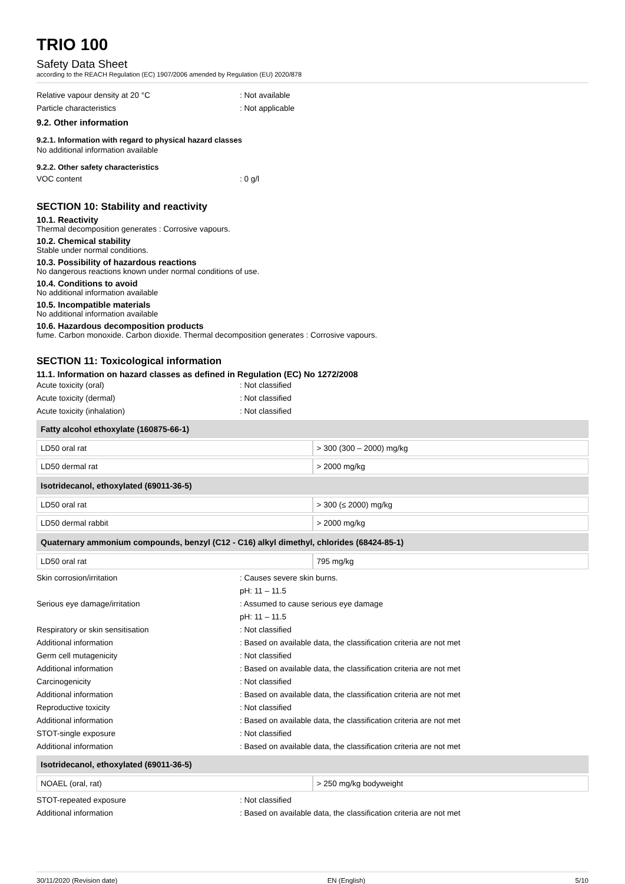TRIO 100
Safety Data Sheet
according to the REACH Regulation (EC) 1907/2006 amended by Regulation (EU) 2020/878
Relative vapour density at 20 °C : Not available
Particle characteristics : Not applicable
9.2. Other information
9.2.1. Information with regard to physical hazard classes
No additional information available
9.2.2. Other safety characteristics
VOC content : 0 g/l
SECTION 10: Stability and reactivity
10.1. Reactivity
Thermal decomposition generates : Corrosive vapours.
10.2. Chemical stability
Stable under normal conditions.
10.3. Possibility of hazardous reactions
No dangerous reactions known under normal conditions of use.
10.4. Conditions to avoid
No additional information available
10.5. Incompatible materials
No additional information available
10.6. Hazardous decomposition products
fume. Carbon monoxide. Carbon dioxide. Thermal decomposition generates : Corrosive vapours.
SECTION 11: Toxicological information
11.1. Information on hazard classes as defined in Regulation (EC) No 1272/2008
Acute toxicity (oral) : Not classified
Acute toxicity (dermal) : Not classified
Acute toxicity (inhalation) : Not classified
| Fatty alcohol ethoxylate (160875-66-1) | |
| --- | --- |
| LD50 oral rat | > 300 (300 – 2000) mg/kg |
| LD50 dermal rat | > 2000 mg/kg |
| Isotridecanol, ethoxylated (69011-36-5) | |
| LD50 oral rat | > 300 (≤ 2000) mg/kg |
| LD50 dermal rabbit | > 2000 mg/kg |
| Quaternary ammonium compounds, benzyl (C12 - C16) alkyl dimethyl, chlorides (68424-85-1) | |
| LD50 oral rat | 795 mg/kg |
Skin corrosion/irritation : Causes severe skin burns.
pH: 11 – 11.5
Serious eye damage/irritation : Assumed to cause serious eye damage
pH: 11 – 11.5
Respiratory or skin sensitisation : Not classified
Additional information : Based on available data, the classification criteria are not met
Germ cell mutagenicity : Not classified
Additional information : Based on available data, the classification criteria are not met
Carcinogenicity : Not classified
Additional information : Based on available data, the classification criteria are not met
Reproductive toxicity : Not classified
Additional information : Based on available data, the classification criteria are not met
STOT-single exposure : Not classified
Additional information : Based on available data, the classification criteria are not met
| Isotridecanol, ethoxylated (69011-36-5) | |
| --- | --- |
| NOAEL (oral, rat) | > 250 mg/kg bodyweight |
STOT-repeated exposure : Not classified
Additional information : Based on available data, the classification criteria are not met
30/11/2020 (Revision date) EN (English) 5/10